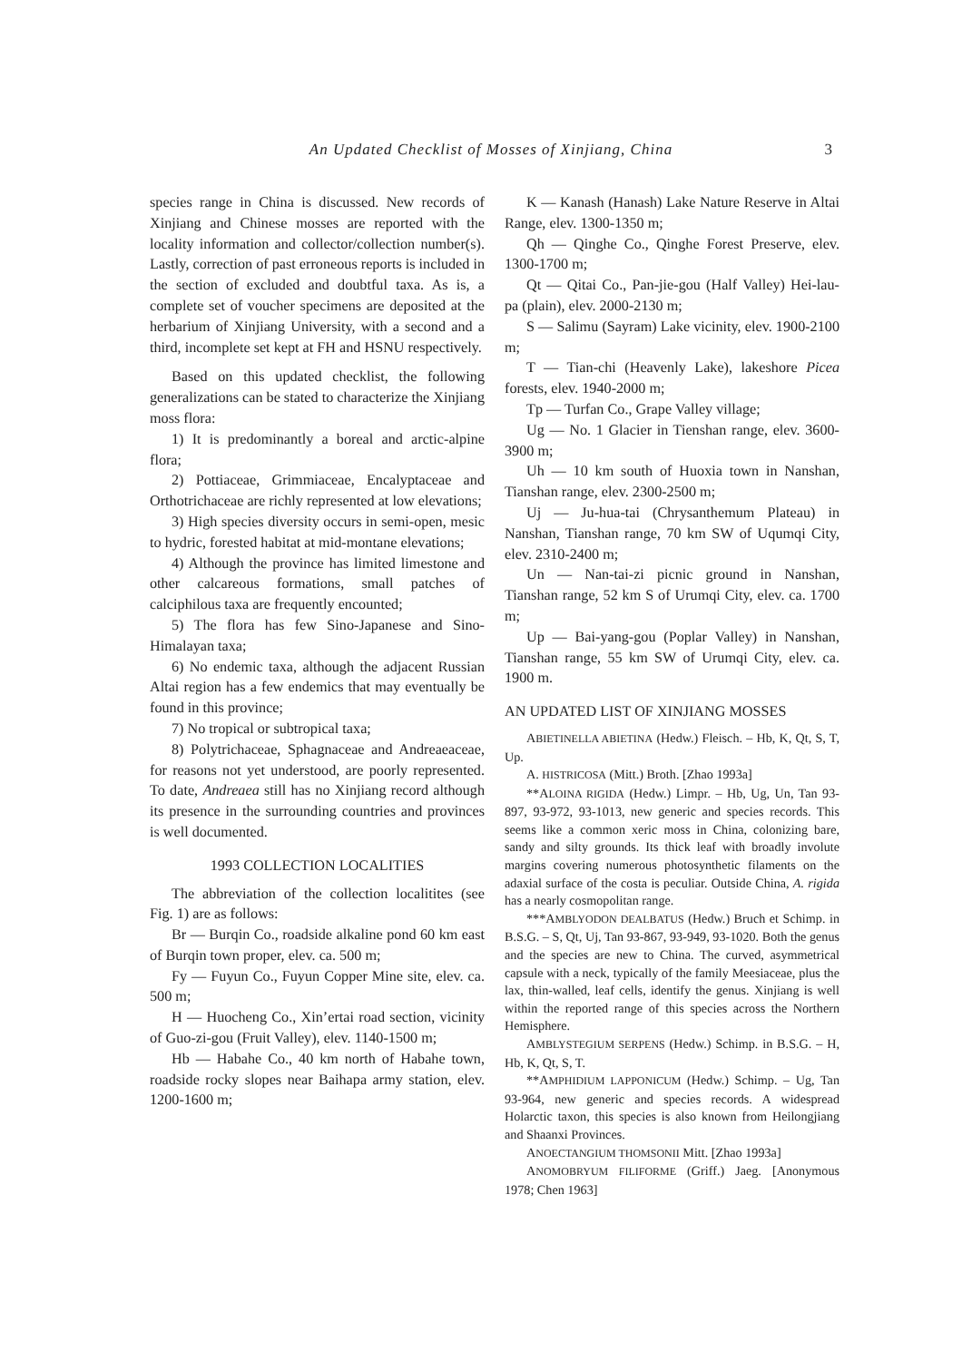An Updated Checklist of Mosses of Xinjiang, China 3
species range in China is discussed. New records of Xinjiang and Chinese mosses are reported with the locality information and collector/collection number(s). Lastly, correction of past erroneous reports is included in the section of excluded and doubtful taxa. As is, a complete set of voucher specimens are deposited at the herbarium of Xinjiang University, with a second and a third, incomplete set kept at FH and HSNU respectively.
Based on this updated checklist, the following generalizations can be stated to characterize the Xinjiang moss flora:
1) It is predominantly a boreal and arctic-alpine flora;
2) Pottiaceae, Grimmiaceae, Encalyptaceae and Orthotrichaceae are richly represented at low elevations;
3) High species diversity occurs in semi-open, mesic to hydric, forested habitat at mid-montane elevations;
4) Although the province has limited limestone and other calcareous formations, small patches of calciphilous taxa are frequently encounted;
5) The flora has few Sino-Japanese and Sino-Himalayan taxa;
6) No endemic taxa, although the adjacent Russian Altai region has a few endemics that may eventually be found in this province;
7) No tropical or subtropical taxa;
8) Polytrichaceae, Sphagnaceae and Andreaeaceae, for reasons not yet understood, are poorly represented. To date, Andreaea still has no Xinjiang record although its presence in the surrounding countries and provinces is well documented.
1993 COLLECTION LOCALITIES
The abbreviation of the collection localitites (see Fig. 1) are as follows:
Br — Burqin Co., roadside alkaline pond 60 km east of Burqin town proper, elev. ca. 500 m;
Fy — Fuyun Co., Fuyun Copper Mine site, elev. ca. 500 m;
H — Huocheng Co., Xin’ertai road section, vicinity of Guo-zi-gou (Fruit Valley), elev. 1140-1500 m;
Hb — Habahe Co., 40 km north of Habahe town, roadside rocky slopes near Baihapa army station, elev. 1200-1600 m;
K — Kanash (Hanash) Lake Nature Reserve in Altai Range, elev. 1300-1350 m;
Qh — Qinghe Co., Qinghe Forest Preserve, elev. 1300-1700 m;
Qt — Qitai Co., Pan-jie-gou (Half Valley) Hei-lau-pa (plain), elev. 2000-2130 m;
S — Salimu (Sayram) Lake vicinity, elev. 1900-2100 m;
T — Tian-chi (Heavenly Lake), lakeshore Picea forests, elev. 1940-2000 m;
Tp — Turfan Co., Grape Valley village;
Ug — No. 1 Glacier in Tienshan range, elev. 3600-3900 m;
Uh — 10 km south of Huoxia town in Nanshan, Tianshan range, elev. 2300-2500 m;
Uj — Ju-hua-tai (Chrysanthemum Plateau) in Nanshan, Tianshan range, 70 km SW of Uqumqi City, elev. 2310-2400 m;
Un — Nan-tai-zi picnic ground in Nanshan, Tianshan range, 52 km S of Urumqi City, elev. ca. 1700 m;
Up — Bai-yang-gou (Poplar Valley) in Nanshan, Tianshan range, 55 km SW of Urumqi City, elev. ca. 1900 m.
AN UPDATED LIST OF XINJIANG MOSSES
ABIETINELLA ABIETINA (Hedw.) Fleisch. – Hb, K, Qt, S, T, Up.
A. HISTRICOSA (Mitt.) Broth. [Zhao 1993a]
**ALOINA RIGIDA (Hedw.) Limpr. – Hb, Ug, Un, Tan 93-897, 93-972, 93-1013, new generic and species records. This seems like a common xeric moss in China, colonizing bare, sandy and silty grounds. Its thick leaf with broadly involute margins covering numerous photosynthetic filaments on the adaxial surface of the costa is peculiar. Outside China, A. rigida has a nearly cosmopolitan range.
***AMBLYODON DEALBATUS (Hedw.) Bruch et Schimp. in B.S.G. – S, Qt, Uj, Tan 93-867, 93-949, 93-1020. Both the genus and the species are new to China. The curved, asymmetrical capsule with a neck, typically of the family Meesiaceae, plus the lax, thin-walled, leaf cells, identify the genus. Xinjiang is well within the reported range of this species across the Northern Hemisphere.
AMBLYSTEGIUM SERPENS (Hedw.) Schimp. in B.S.G. – H, Hb, K, Qt, S, T.
**AMPHIDIUM LAPPONICUM (Hedw.) Schimp. – Ug, Tan 93-964, new generic and species records. A widespread Holarctic taxon, this species is also known from Heilongjiang and Shaanxi Provinces.
ANOECTANGIUM THOMSONII Mitt. [Zhao 1993a]
ANOMOBRYUM FILIFORME (Griff.) Jaeg. [Anonymous 1978; Chen 1963]